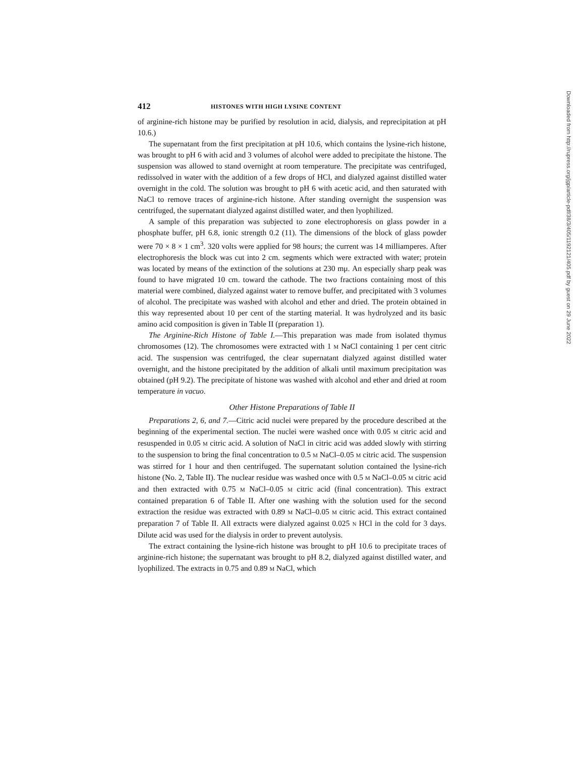412 HISTONES WITH HIGH LYSINE CONTENT
of arginine-rich histone may be purified by resolution in acid, dialysis, and reprecipitation at pH 10.6.)
The supernatant from the first precipitation at pH 10.6, which contains the lysine-rich histone, was brought to pH 6 with acid and 3 volumes of alcohol were added to precipitate the histone. The suspension was allowed to stand overnight at room temperature. The precipitate was centrifuged, redissolved in water with the addition of a few drops of HCl, and dialyzed against distilled water overnight in the cold. The solution was brought to pH 6 with acetic acid, and then saturated with NaCl to remove traces of arginine-rich histone. After standing overnight the suspension was centrifuged, the supernatant dialyzed against distilled water, and then lyophilized.
A sample of this preparation was subjected to zone electrophoresis on glass powder in a phosphate buffer, pH 6.8, ionic strength 0.2 (11). The dimensions of the block of glass powder were 70 × 8 × 1 cm<sup>3</sup>. 320 volts were applied for 98 hours; the current was 14 milliamperes. After electrophoresis the block was cut into 2 cm. segments which were extracted with water; protein was located by means of the extinction of the solutions at 230 mμ. An especially sharp peak was found to have migrated 10 cm. toward the cathode. The two fractions containing most of this material were combined, dialyzed against water to remove buffer, and precipitated with 3 volumes of alcohol. The precipitate was washed with alcohol and ether and dried. The protein obtained in this way represented about 10 per cent of the starting material. It was hydrolyzed and its basic amino acid composition is given in Table II (preparation 1).
The Arginine-Rich Histone of Table I.—This preparation was made from isolated thymus chromosomes (12). The chromosomes were extracted with 1 M NaCl containing 1 per cent citric acid. The suspension was centrifuged, the clear supernatant dialyzed against distilled water overnight, and the histone precipitated by the addition of alkali until maximum precipitation was obtained (pH 9.2). The precipitate of histone was washed with alcohol and ether and dried at room temperature in vacuo.
Other Histone Preparations of Table II
Preparations 2, 6, and 7.—Citric acid nuclei were prepared by the procedure described at the beginning of the experimental section. The nuclei were washed once with 0.05 M citric acid and resuspended in 0.05 M citric acid. A solution of NaCl in citric acid was added slowly with stirring to the suspension to bring the final concentration to 0.5 M NaCl–0.05 M citric acid. The suspension was stirred for 1 hour and then centrifuged. The supernatant solution contained the lysine-rich histone (No. 2, Table II). The nuclear residue was washed once with 0.5 M NaCl–0.05 M citric acid and then extracted with 0.75 M NaCl–0.05 M citric acid (final concentration). This extract contained preparation 6 of Table II. After one washing with the solution used for the second extraction the residue was extracted with 0.89 M NaCl–0.05 M citric acid. This extract contained preparation 7 of Table II. All extracts were dialyzed against 0.025 N HCl in the cold for 3 days. Dilute acid was used for the dialysis in order to prevent autolysis.
The extract containing the lysine-rich histone was brought to pH 10.6 to precipitate traces of arginine-rich histone; the supernatant was brought to pH 8.2, dialyzed against distilled water, and lyophilized. The extracts in 0.75 and 0.89 M NaCl, which
Downloaded from http://rupress.org/jgp/article-pdf/38/3/405/1192121/405.pdf by guest on 29 June 2022